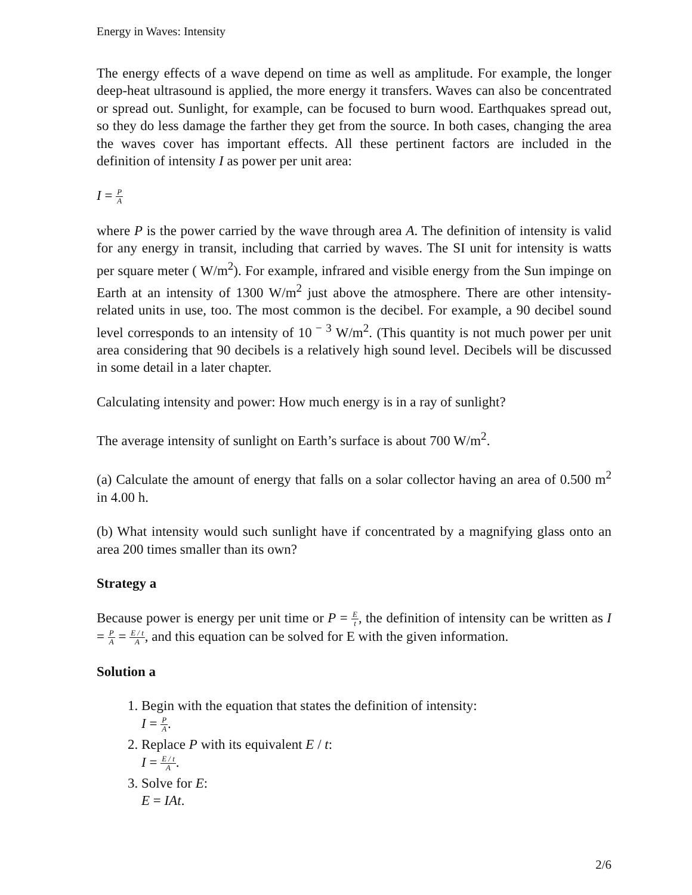Energy in Waves: Intensity
The energy effects of a wave depend on time as well as amplitude. For example, the longer deep-heat ultrasound is applied, the more energy it transfers. Waves can also be concentrated or spread out. Sunlight, for example, can be focused to burn wood. Earthquakes spread out, so they do less damage the farther they get from the source. In both cases, changing the area the waves cover has important effects. All these pertinent factors are included in the definition of intensity I as power per unit area:
I = P A
where P is the power carried by the wave through area A. The definition of intensity is valid for any energy in transit, including that carried by waves. The SI unit for intensity is watts per square meter ( W/m<sup>2</sup>). For example, infrared and visible energy from the Sun impinge on Earth at an intensity of 1300 W/m<sup>2</sup> just above the atmosphere. There are other intensity-related units in use, too. The most common is the decibel. For example, a 90 decibel sound level corresponds to an intensity of 10<sup>− 3</sup> W/m<sup>2</sup>. (This quantity is not much power per unit area considering that 90 decibels is a relatively high sound level. Decibels will be discussed in some detail in a later chapter.
Calculating intensity and power: How much energy is in a ray of sunlight?
The average intensity of sunlight on Earth’s surface is about 700 W/m<sup>2</sup>.
(a) Calculate the amount of energy that falls on a solar collector having an area of 0.500 m<sup>2</sup> in 4.00 h.
(b) What intensity would such sunlight have if concentrated by a magnifying glass onto an area 200 times smaller than its own?
Strategy a
Because power is energy per unit time or P = E t, the definition of intensity can be written as I = P A = E / t A, and this equation can be solved for E with the given information.
Solution a
1. Begin with the equation that states the definition of intensity:
I = P A.
2. Replace P with its equivalent E / t:
I = E / t A.
3. Solve for E:
E = IAt.
2/6